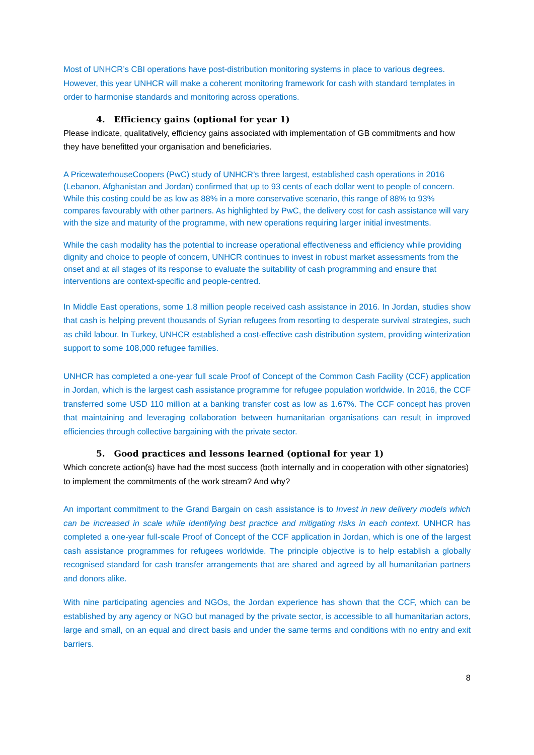Most of UNHCR’s CBI operations have post-distribution monitoring systems in place to various degrees. However, this year UNHCR will make a coherent monitoring framework for cash with standard templates in order to harmonise standards and monitoring across operations.
4. Efficiency gains (optional for year 1)
Please indicate, qualitatively, efficiency gains associated with implementation of GB commitments and how they have benefitted your organisation and beneficiaries.
A PricewaterhouseCoopers (PwC) study of UNHCR’s three largest, established cash operations in 2016 (Lebanon, Afghanistan and Jordan) confirmed that up to 93 cents of each dollar went to people of concern. While this costing could be as low as 88% in a more conservative scenario, this range of 88% to 93% compares favourably with other partners. As highlighted by PwC, the delivery cost for cash assistance will vary with the size and maturity of the programme, with new operations requiring larger initial investments.
While the cash modality has the potential to increase operational effectiveness and efficiency while providing dignity and choice to people of concern, UNHCR continues to invest in robust market assessments from the onset and at all stages of its response to evaluate the suitability of cash programming and ensure that interventions are context-specific and people-centred.
In Middle East operations, some 1.8 million people received cash assistance in 2016. In Jordan, studies show that cash is helping prevent thousands of Syrian refugees from resorting to desperate survival strategies, such as child labour. In Turkey, UNHCR established a cost-effective cash distribution system, providing winterization support to some 108,000 refugee families.
UNHCR has completed a one-year full scale Proof of Concept of the Common Cash Facility (CCF) application in Jordan, which is the largest cash assistance programme for refugee population worldwide. In 2016, the CCF transferred some USD 110 million at a banking transfer cost as low as 1.67%. The CCF concept has proven that maintaining and leveraging collaboration between humanitarian organisations can result in improved efficiencies through collective bargaining with the private sector.
5. Good practices and lessons learned (optional for year 1)
Which concrete action(s) have had the most success (both internally and in cooperation with other signatories) to implement the commitments of the work stream? And why?
An important commitment to the Grand Bargain on cash assistance is to Invest in new delivery models which can be increased in scale while identifying best practice and mitigating risks in each context. UNHCR has completed a one-year full-scale Proof of Concept of the CCF application in Jordan, which is one of the largest cash assistance programmes for refugees worldwide. The principle objective is to help establish a globally recognised standard for cash transfer arrangements that are shared and agreed by all humanitarian partners and donors alike.
With nine participating agencies and NGOs, the Jordan experience has shown that the CCF, which can be established by any agency or NGO but managed by the private sector, is accessible to all humanitarian actors, large and small, on an equal and direct basis and under the same terms and conditions with no entry and exit barriers.
8